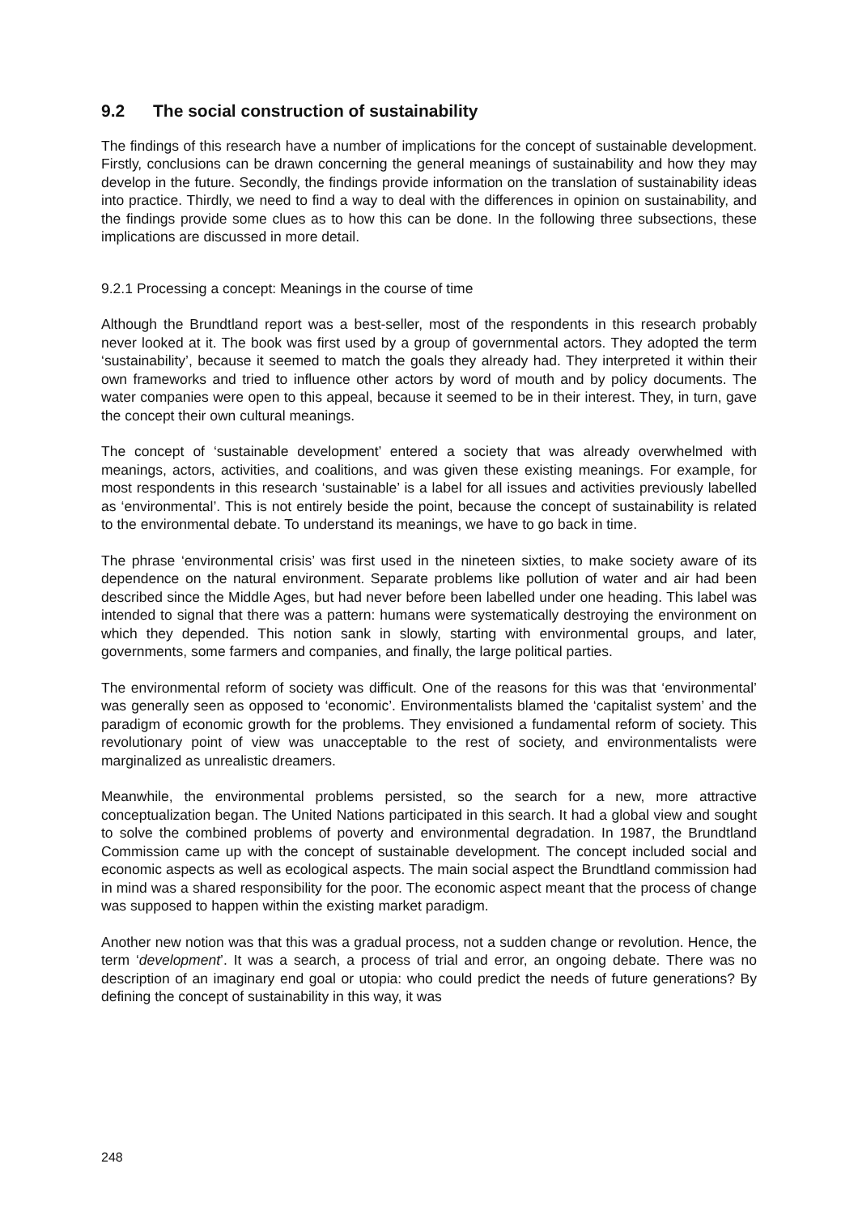9.2 The social construction of sustainability
The findings of this research have a number of implications for the concept of sustainable development. Firstly, conclusions can be drawn concerning the general meanings of sustainability and how they may develop in the future. Secondly, the findings provide information on the translation of sustainability ideas into practice. Thirdly, we need to find a way to deal with the differences in opinion on sustainability, and the findings provide some clues as to how this can be done. In the following three subsections, these implications are discussed in more detail.
9.2.1 Processing a concept: Meanings in the course of time
Although the Brundtland report was a best-seller, most of the respondents in this research probably never looked at it. The book was first used by a group of governmental actors. They adopted the term ‘sustainability’, because it seemed to match the goals they already had. They interpreted it within their own frameworks and tried to influence other actors by word of mouth and by policy documents. The water companies were open to this appeal, because it seemed to be in their interest. They, in turn, gave the concept their own cultural meanings.
The concept of ‘sustainable development’ entered a society that was already overwhelmed with meanings, actors, activities, and coalitions, and was given these existing meanings. For example, for most respondents in this research ‘sustainable’ is a label for all issues and activities previously labelled as ‘environmental’. This is not entirely beside the point, because the concept of sustainability is related to the environmental debate. To understand its meanings, we have to go back in time.
The phrase ‘environmental crisis’ was first used in the nineteen sixties, to make society aware of its dependence on the natural environment. Separate problems like pollution of water and air had been described since the Middle Ages, but had never before been labelled under one heading. This label was intended to signal that there was a pattern: humans were systematically destroying the environment on which they depended. This notion sank in slowly, starting with environmental groups, and later, governments, some farmers and companies, and finally, the large political parties.
The environmental reform of society was difficult. One of the reasons for this was that ‘environmental’ was generally seen as opposed to ‘economic’. Environmentalists blamed the ‘capitalist system’ and the paradigm of economic growth for the problems. They envisioned a fundamental reform of society. This revolutionary point of view was unacceptable to the rest of society, and environmentalists were marginalized as unrealistic dreamers.
Meanwhile, the environmental problems persisted, so the search for a new, more attractive conceptualization began. The United Nations participated in this search. It had a global view and sought to solve the combined problems of poverty and environmental degradation. In 1987, the Brundtland Commission came up with the concept of sustainable development. The concept included social and economic aspects as well as ecological aspects. The main social aspect the Brundtland commission had in mind was a shared responsibility for the poor. The economic aspect meant that the process of change was supposed to happen within the existing market paradigm.
Another new notion was that this was a gradual process, not a sudden change or revolution. Hence, the term ‘development’. It was a search, a process of trial and error, an ongoing debate. There was no description of an imaginary end goal or utopia: who could predict the needs of future generations? By defining the concept of sustainability in this way, it was
248